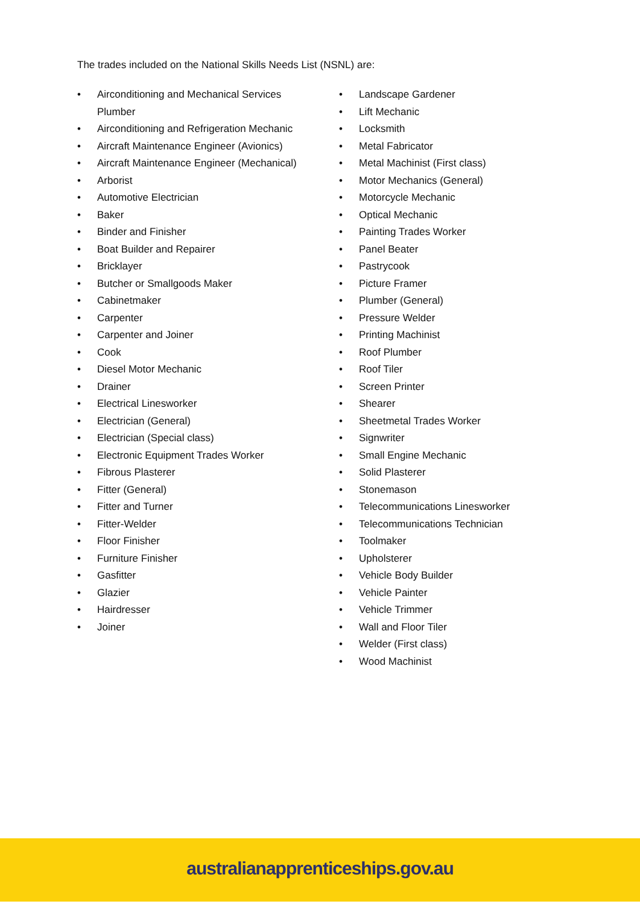The trades included on the National Skills Needs List (NSNL) are:
• Airconditioning and Mechanical Services Plumber
• Airconditioning and Refrigeration Mechanic
• Aircraft Maintenance Engineer (Avionics)
• Aircraft Maintenance Engineer (Mechanical)
• Arborist
• Automotive Electrician
• Baker
• Binder and Finisher
• Boat Builder and Repairer
• Bricklayer
• Butcher or Smallgoods Maker
• Cabinetmaker
• Carpenter
• Carpenter and Joiner
• Cook
• Diesel Motor Mechanic
• Drainer
• Electrical Linesworker
• Electrician (General)
• Electrician (Special class)
• Electronic Equipment Trades Worker
• Fibrous Plasterer
• Fitter (General)
• Fitter and Turner
• Fitter-Welder
• Floor Finisher
• Furniture Finisher
• Gasfitter
• Glazier
• Hairdresser
• Joiner
• Landscape Gardener
• Lift Mechanic
• Locksmith
• Metal Fabricator
• Metal Machinist (First class)
• Motor Mechanics (General)
• Motorcycle Mechanic
• Optical Mechanic
• Painting Trades Worker
• Panel Beater
• Pastrycook
• Picture Framer
• Plumber (General)
• Pressure Welder
• Printing Machinist
• Roof Plumber
• Roof Tiler
• Screen Printer
• Shearer
• Sheetmetal Trades Worker
• Signwriter
• Small Engine Mechanic
• Solid Plasterer
• Stonemason
• Telecommunications Linesworker
• Telecommunications Technician
• Toolmaker
• Upholsterer
• Vehicle Body Builder
• Vehicle Painter
• Vehicle Trimmer
• Wall and Floor Tiler
• Welder (First class)
• Wood Machinist
australianapprenticeships.gov.au